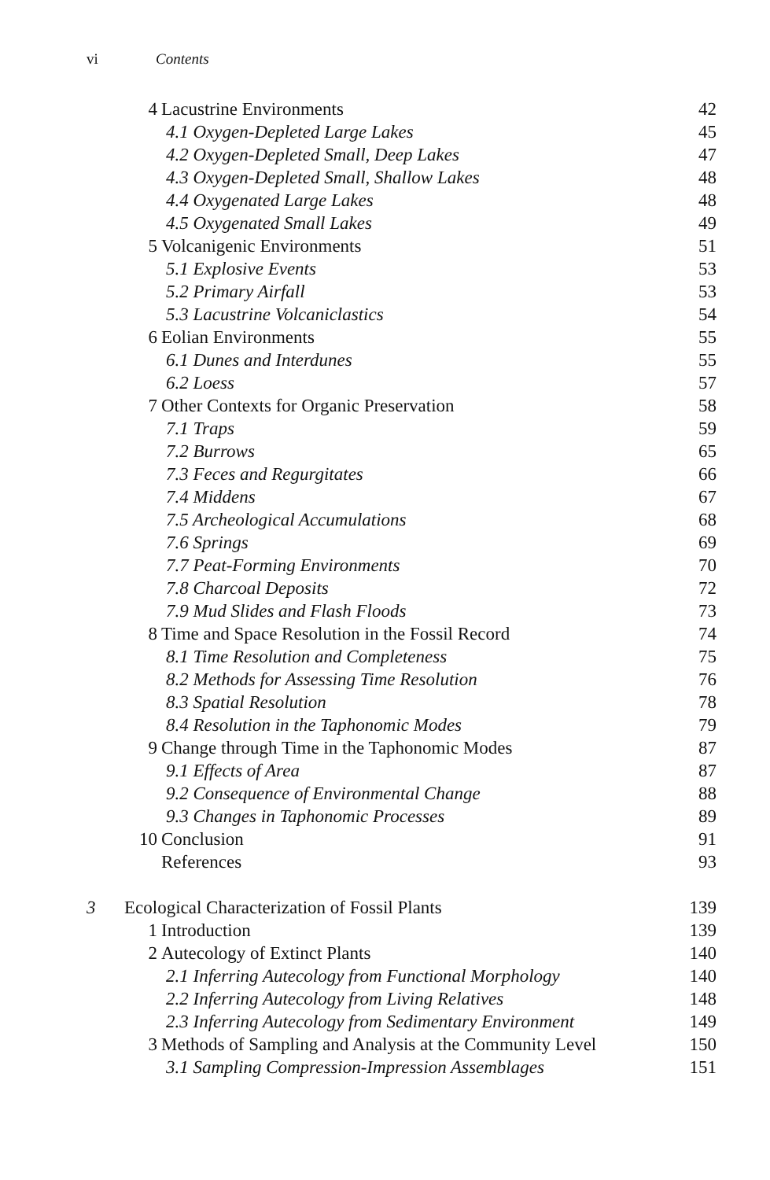vi Contents
| | 4 | Lacustrine Environments | 42 |
| | | 4.1 Oxygen-Depleted Large Lakes | 45 |
| | | 4.2 Oxygen-Depleted Small, Deep Lakes | 47 |
| | | 4.3 Oxygen-Depleted Small, Shallow Lakes | 48 |
| | | 4.4 Oxygenated Large Lakes | 48 |
| | | 4.5 Oxygenated Small Lakes | 49 |
| | 5 | Volcanigenic Environments | 51 |
| | | 5.1 Explosive Events | 53 |
| | | 5.2 Primary Airfall | 53 |
| | | 5.3 Lacustrine Volcaniclastics | 54 |
| | 6 | Eolian Environments | 55 |
| | | 6.1 Dunes and Interdunes | 55 |
| | | 6.2 Loess | 57 |
| | 7 | Other Contexts for Organic Preservation | 58 |
| | | 7.1 Traps | 59 |
| | | 7.2 Burrows | 65 |
| | | 7.3 Feces and Regurgitates | 66 |
| | | 7.4 Middens | 67 |
| | | 7.5 Archeological Accumulations | 68 |
| | | 7.6 Springs | 69 |
| | | 7.7 Peat-Forming Environments | 70 |
| | | 7.8 Charcoal Deposits | 72 |
| | | 7.9 Mud Slides and Flash Floods | 73 |
| | 8 | Time and Space Resolution in the Fossil Record | 74 |
| | | 8.1 Time Resolution and Completeness | 75 |
| | | 8.2 Methods for Assessing Time Resolution | 76 |
| | | 8.3 Spatial Resolution | 78 |
| | | 8.4 Resolution in the Taphonomic Modes | 79 |
| | 9 | Change through Time in the Taphonomic Modes | 87 |
| | | 9.1 Effects of Area | 87 |
| | | 9.2 Consequence of Environmental Change | 88 |
| | | 9.3 Changes in Taphonomic Processes | 89 |
| | 10 | Conclusion | 91 |
| | | References | 93 |
| 3 | Ecological Characterization of Fossil Plants | | 139 |
| | 1 | Introduction | 139 |
| | 2 | Autecology of Extinct Plants | 140 |
| | | 2.1 Inferring Autecology from Functional Morphology | 140 |
| | | 2.2 Inferring Autecology from Living Relatives | 148 |
| | | 2.3 Inferring Autecology from Sedimentary Environment | 149 |
| | 3 | Methods of Sampling and Analysis at the Community Level | 150 |
| | | 3.1 Sampling Compression-Impression Assemblages | 151 |